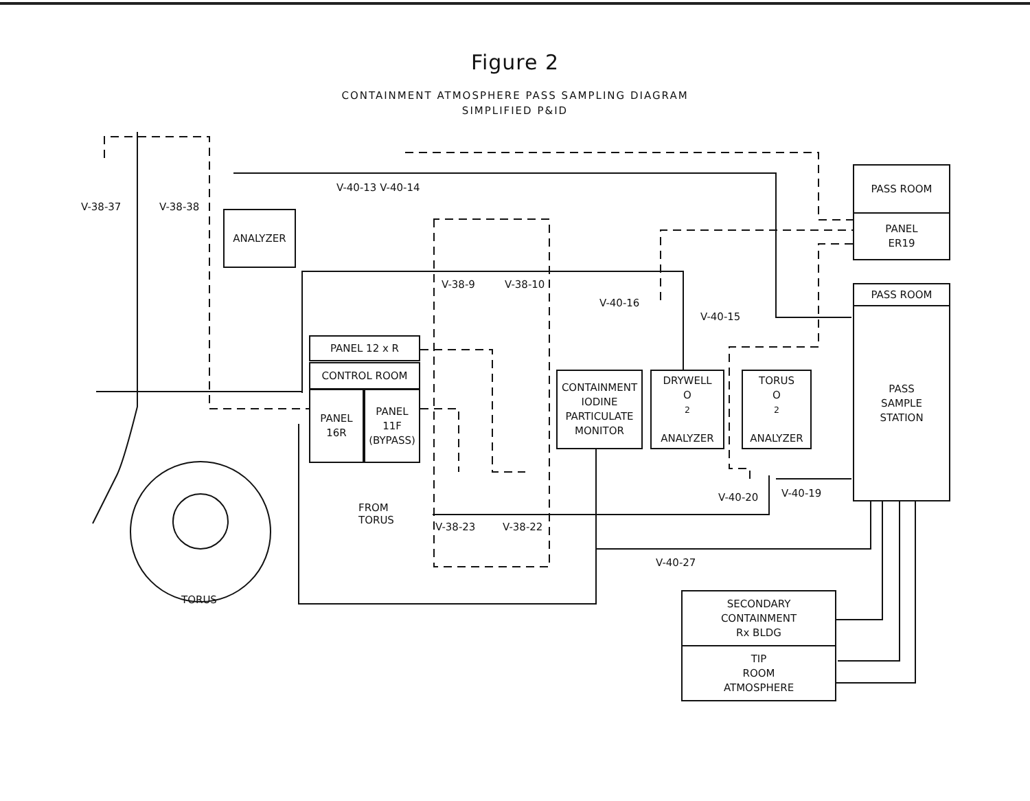Figure 2
CONTAINMENT ATMOSPHERE PASS SAMPLING DIAGRAM
SIMPLIFIED P&ID
ANALYZER
PASS ROOM
PANEL
ER19
PASS ROOM
PASS
SAMPLE
STATION
PANEL 12 x R
CONTROL ROOM
PANEL
16R
PANEL
11F
(BYPASS)
CONTAINMENT
IODINE
PARTICULATE
MONITOR
DRYWELL
O<sub>2</sub>
ANALYZER
TORUS
O<sub>2</sub>
ANALYZER
SECONDARY
CONTAINMENT
Rx BLDG
TIP
ROOM
ATMOSPHERE
V-38-37 V-38-38
V-40-13 V-40-14
V-38-9 V-38-10
V-40-16
V-40-15
V-40-20 V-40-19
FROM
TORUS
V-38-23 V-38-22
V-40-27
TORUS